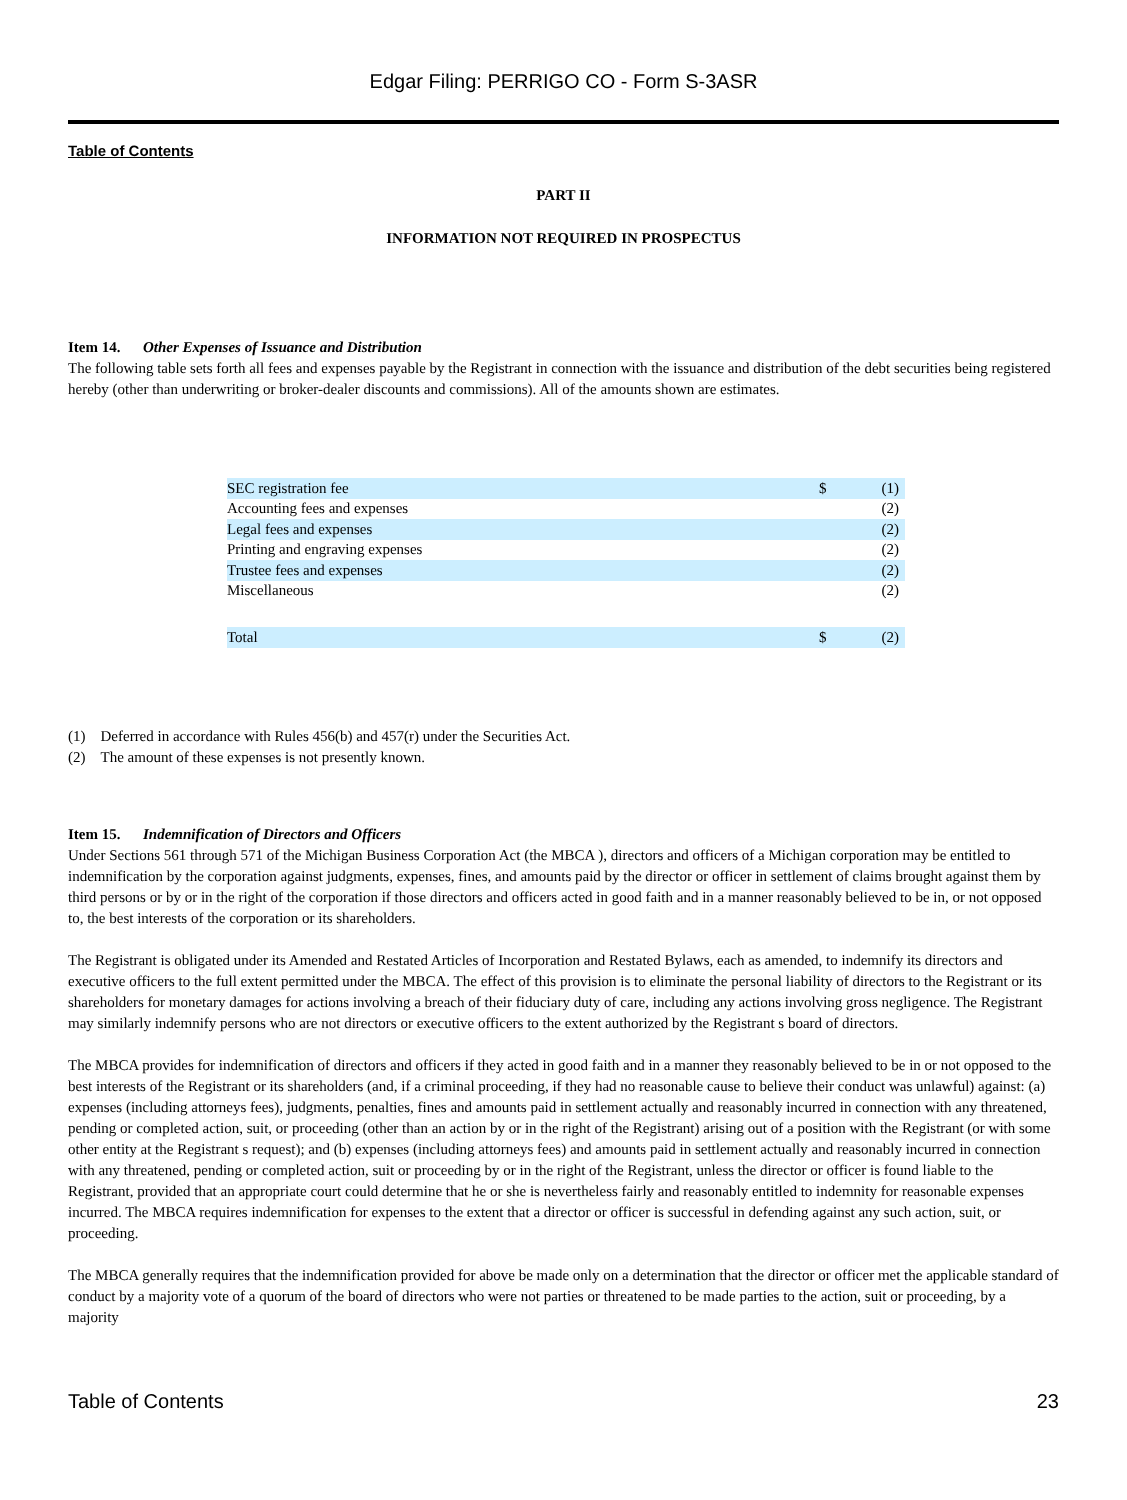Edgar Filing: PERRIGO CO - Form S-3ASR
Table of Contents
PART II
INFORMATION NOT REQUIRED IN PROSPECTUS
Item 14. Other Expenses of Issuance and Distribution
The following table sets forth all fees and expenses payable by the Registrant in connection with the issuance and distribution of the debt securities being registered hereby (other than underwriting or broker-dealer discounts and commissions). All of the amounts shown are estimates.
| SEC registration fee | $ | (1) |
| Accounting fees and expenses | | (2) |
| Legal fees and expenses | | (2) |
| Printing and engraving expenses | | (2) |
| Trustee fees and expenses | | (2) |
| Miscellaneous | | (2) |
| Total | $ | (2) |
(1) Deferred in accordance with Rules 456(b) and 457(r) under the Securities Act.
(2) The amount of these expenses is not presently known.
Item 15. Indemnification of Directors and Officers
Under Sections 561 through 571 of the Michigan Business Corporation Act (the MBCA ), directors and officers of a Michigan corporation may be entitled to indemnification by the corporation against judgments, expenses, fines, and amounts paid by the director or officer in settlement of claims brought against them by third persons or by or in the right of the corporation if those directors and officers acted in good faith and in a manner reasonably believed to be in, or not opposed to, the best interests of the corporation or its shareholders.
The Registrant is obligated under its Amended and Restated Articles of Incorporation and Restated Bylaws, each as amended, to indemnify its directors and executive officers to the full extent permitted under the MBCA. The effect of this provision is to eliminate the personal liability of directors to the Registrant or its shareholders for monetary damages for actions involving a breach of their fiduciary duty of care, including any actions involving gross negligence. The Registrant may similarly indemnify persons who are not directors or executive officers to the extent authorized by the Registrant s board of directors.
The MBCA provides for indemnification of directors and officers if they acted in good faith and in a manner they reasonably believed to be in or not opposed to the best interests of the Registrant or its shareholders (and, if a criminal proceeding, if they had no reasonable cause to believe their conduct was unlawful) against: (a) expenses (including attorneys fees), judgments, penalties, fines and amounts paid in settlement actually and reasonably incurred in connection with any threatened, pending or completed action, suit, or proceeding (other than an action by or in the right of the Registrant) arising out of a position with the Registrant (or with some other entity at the Registrant s request); and (b) expenses (including attorneys fees) and amounts paid in settlement actually and reasonably incurred in connection with any threatened, pending or completed action, suit or proceeding by or in the right of the Registrant, unless the director or officer is found liable to the Registrant, provided that an appropriate court could determine that he or she is nevertheless fairly and reasonably entitled to indemnity for reasonable expenses incurred. The MBCA requires indemnification for expenses to the extent that a director or officer is successful in defending against any such action, suit, or proceeding.
The MBCA generally requires that the indemnification provided for above be made only on a determination that the director or officer met the applicable standard of conduct by a majority vote of a quorum of the board of directors who were not parties or threatened to be made parties to the action, suit or proceeding, by a majority
Table of Contents 23